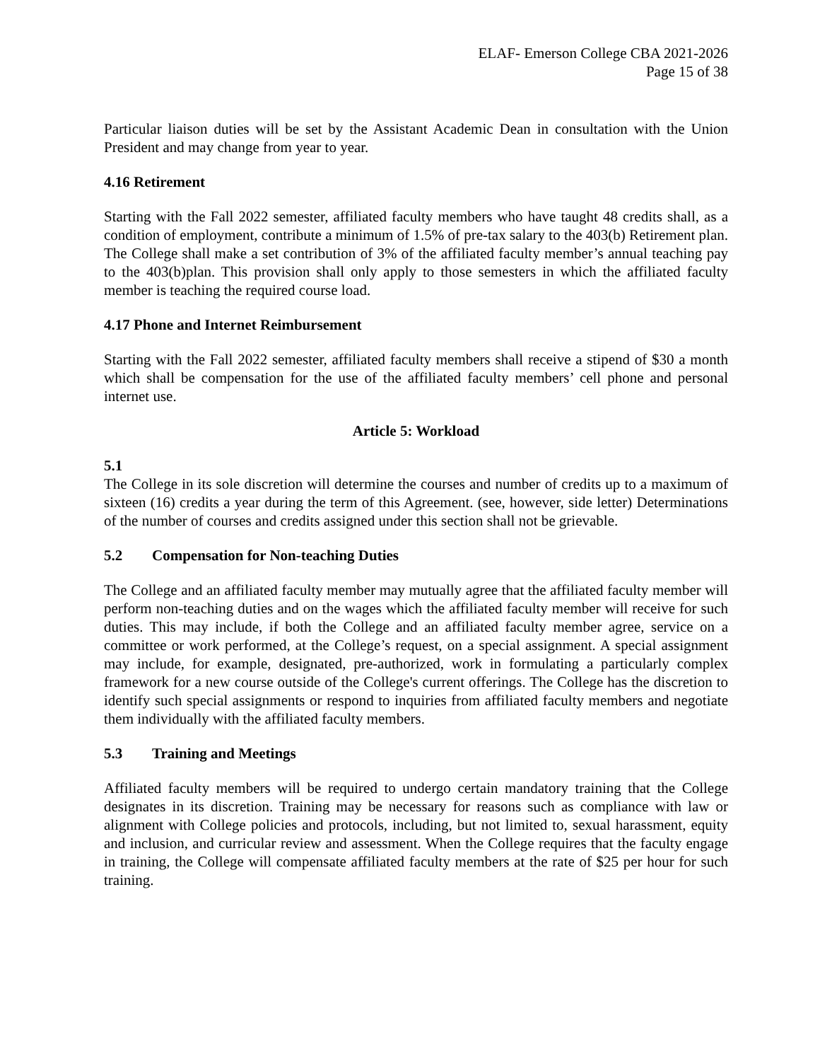ELAF- Emerson College CBA 2021-2026
Page 15 of 38
Particular liaison duties will be set by the Assistant Academic Dean in consultation with the Union President and may change from year to year.
4.16 Retirement
Starting with the Fall 2022 semester, affiliated faculty members who have taught 48 credits shall, as a condition of employment, contribute a minimum of 1.5% of pre-tax salary to the 403(b) Retirement plan. The College shall make a set contribution of 3% of the affiliated faculty member’s annual teaching pay to the 403(b)plan. This provision shall only apply to those semesters in which the affiliated faculty member is teaching the required course load.
4.17 Phone and Internet Reimbursement
Starting with the Fall 2022 semester, affiliated faculty members shall receive a stipend of $30 a month which shall be compensation for the use of the affiliated faculty members’ cell phone and personal internet use.
Article 5: Workload
5.1
The College in its sole discretion will determine the courses and number of credits up to a maximum of sixteen (16) credits a year during the term of this Agreement. (see, however, side letter) Determinations of the number of courses and credits assigned under this section shall not be grievable.
5.2 Compensation for Non-teaching Duties
The College and an affiliated faculty member may mutually agree that the affiliated faculty member will perform non-teaching duties and on the wages which the affiliated faculty member will receive for such duties. This may include, if both the College and an affiliated faculty member agree, service on a committee or work performed, at the College’s request, on a special assignment. A special assignment may include, for example, designated, pre-authorized, work in formulating a particularly complex framework for a new course outside of the College's current offerings. The College has the discretion to identify such special assignments or respond to inquiries from affiliated faculty members and negotiate them individually with the affiliated faculty members.
5.3 Training and Meetings
Affiliated faculty members will be required to undergo certain mandatory training that the College designates in its discretion. Training may be necessary for reasons such as compliance with law or alignment with College policies and protocols, including, but not limited to, sexual harassment, equity and inclusion, and curricular review and assessment. When the College requires that the faculty engage in training, the College will compensate affiliated faculty members at the rate of $25 per hour for such training.